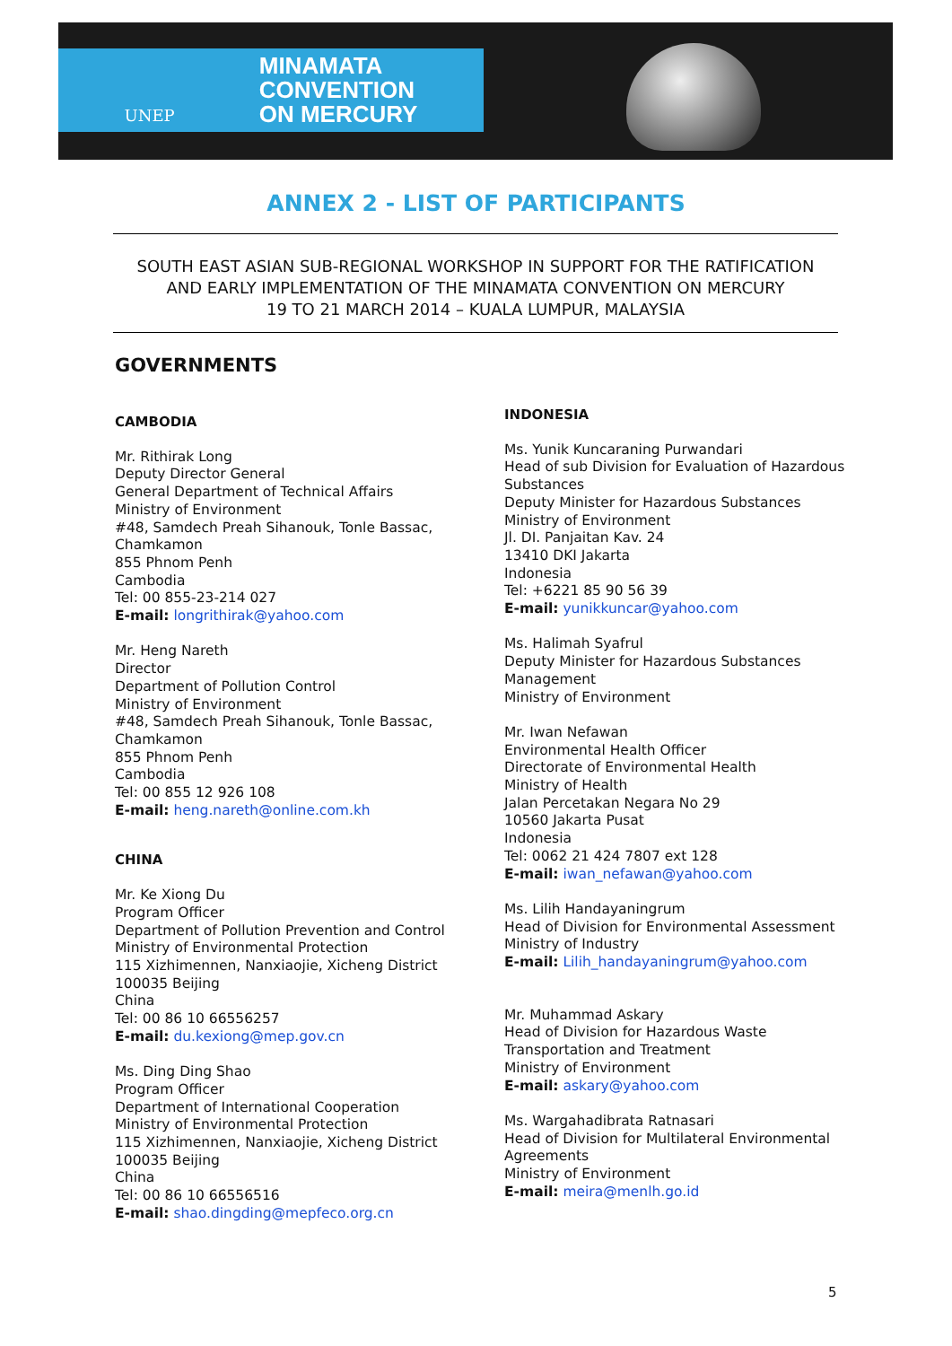UNEP
MINAMATA
CONVENTION
ON MERCURY
ANNEX 2 - LIST OF PARTICIPANTS
SOUTH EAST ASIAN SUB-REGIONAL WORKSHOP IN SUPPORT FOR THE RATIFICATION
AND EARLY IMPLEMENTATION OF THE MINAMATA CONVENTION ON MERCURY
19 TO 21 MARCH 2014 – KUALA LUMPUR, MALAYSIA
GOVERNMENTS
CAMBODIA
Mr. Rithirak Long
Deputy Director General
General Department of Technical Affairs
Ministry of Environment
#48, Samdech Preah Sihanouk, Tonle Bassac, Chamkamon
855 Phnom Penh
Cambodia
Tel: 00 855-23-214 027
E-mail: longrithirak@yahoo.com
Mr. Heng Nareth
Director
Department of Pollution Control
Ministry of Environment
#48, Samdech Preah Sihanouk, Tonle Bassac, Chamkamon
855 Phnom Penh
Cambodia
Tel: 00 855 12 926 108
E-mail: heng.nareth@online.com.kh
CHINA
Mr. Ke Xiong Du
Program Officer
Department of Pollution Prevention and Control
Ministry of Environmental Protection
115 Xizhimennen, Nanxiaojie, Xicheng District
100035 Beijing
China
Tel: 00 86 10 66556257
E-mail: du.kexiong@mep.gov.cn
Ms. Ding Ding Shao
Program Officer
Department of International Cooperation
Ministry of Environmental Protection
115 Xizhimennen, Nanxiaojie, Xicheng District
100035 Beijing
China
Tel: 00 86 10 66556516
E-mail: shao.dingding@mepfeco.org.cn
INDONESIA
Ms. Yunik Kuncaraning Purwandari
Head of sub Division for Evaluation of Hazardous Substances
Deputy Minister for Hazardous Substances
Ministry of Environment
Jl. DI. Panjaitan Kav. 24
13410 DKI Jakarta
Indonesia
Tel: +6221 85 90 56 39
E-mail: yunikkuncar@yahoo.com
Ms. Halimah Syafrul
Deputy Minister for Hazardous Substances Management
Ministry of Environment
Mr. Iwan Nefawan
Environmental Health Officer
Directorate of Environmental Health
Ministry of Health
Jalan Percetakan Negara No 29
10560 Jakarta Pusat
Indonesia
Tel: 0062 21 424 7807 ext 128
E-mail: iwan_nefawan@yahoo.com
Ms. Lilih Handayaningrum
Head of Division for Environmental Assessment
Ministry of Industry
E-mail: Lilih_handayaningrum@yahoo.com
Mr. Muhammad Askary
Head of Division for Hazardous Waste Transportation and Treatment
Ministry of Environment
E-mail: askary@yahoo.com
Ms. Wargahadibrata Ratnasari
Head of Division for Multilateral Environmental Agreements
Ministry of Environment
E-mail: meira@menlh.go.id
5